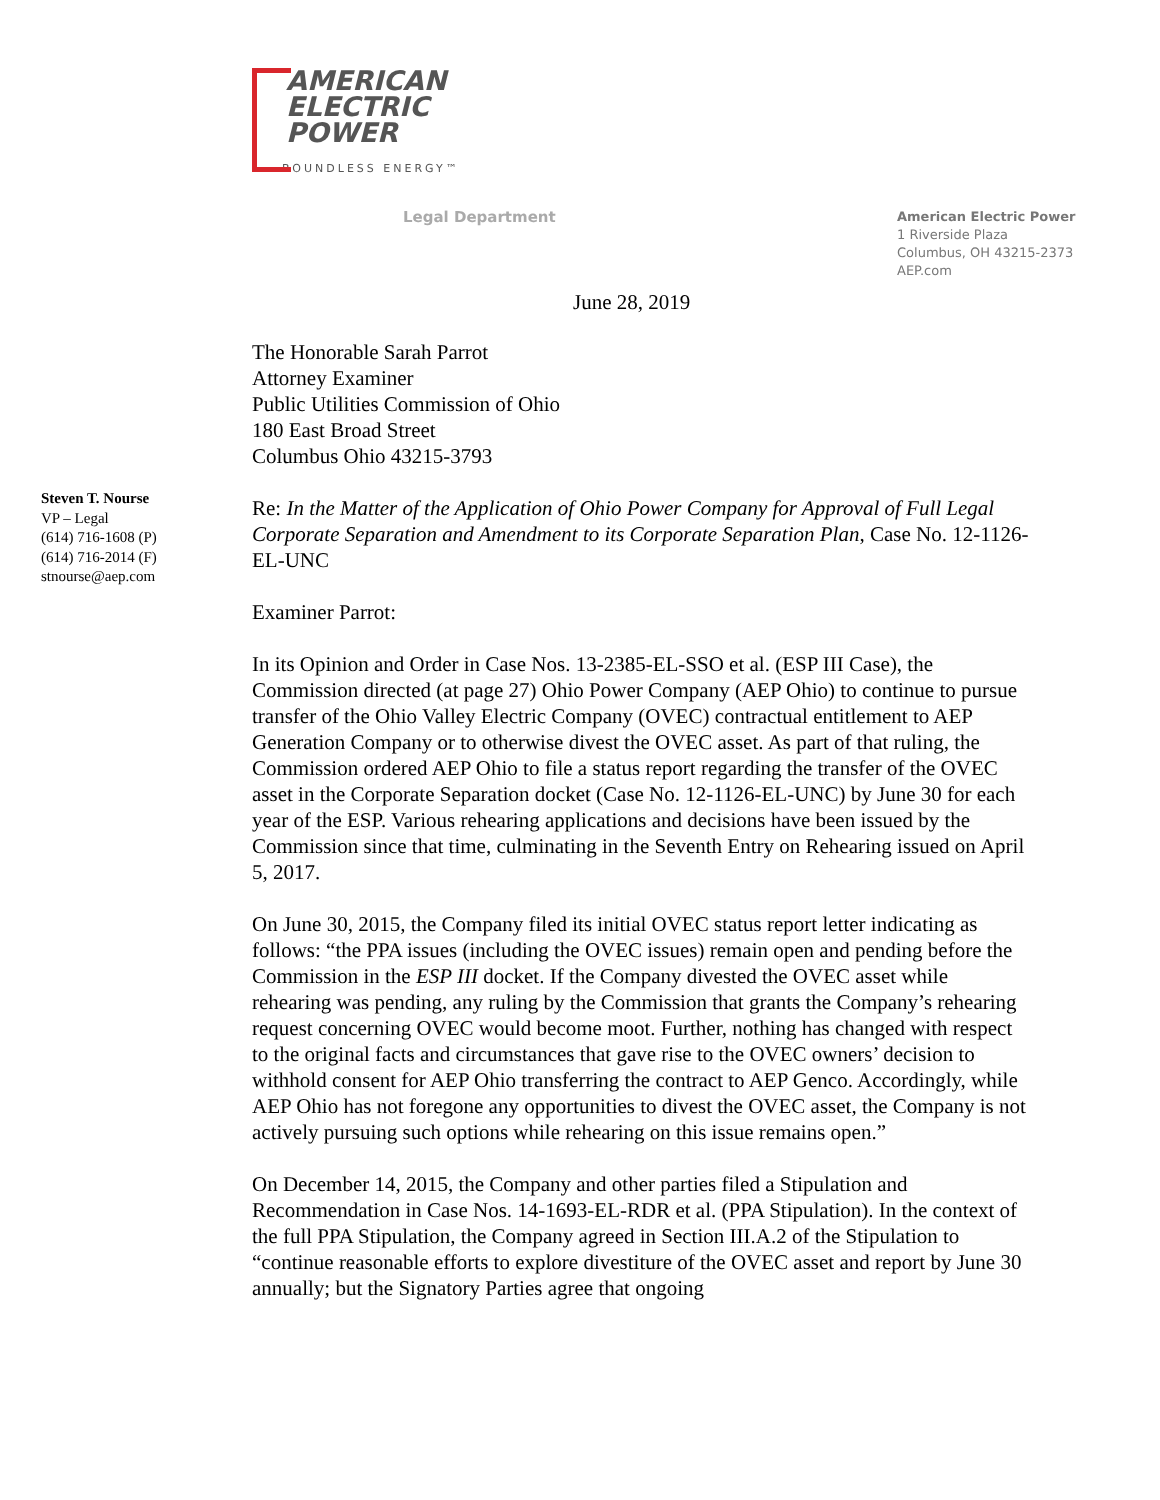AMERICAN
ELECTRIC
POWER
BOUNDLESS ENERGY™
Legal Department
American Electric Power
1 Riverside Plaza
Columbus, OH 43215-2373
AEP.com
June 28, 2019
Steven T. Nourse
VP – Legal
(614) 716-1608 (P)
(614) 716-2014 (F)
stnourse@aep.com
The Honorable Sarah Parrot
Attorney Examiner
Public Utilities Commission of Ohio
180 East Broad Street
Columbus Ohio 43215-3793
Re: In the Matter of the Application of Ohio Power Company for Approval of Full Legal Corporate Separation and Amendment to its Corporate Separation Plan, Case No. 12-1126-EL-UNC
Examiner Parrot:
In its Opinion and Order in Case Nos. 13-2385-EL-SSO et al. (ESP III Case), the Commission directed (at page 27) Ohio Power Company (AEP Ohio) to continue to pursue transfer of the Ohio Valley Electric Company (OVEC) contractual entitlement to AEP Generation Company or to otherwise divest the OVEC asset. As part of that ruling, the Commission ordered AEP Ohio to file a status report regarding the transfer of the OVEC asset in the Corporate Separation docket (Case No. 12-1126-EL-UNC) by June 30 for each year of the ESP. Various rehearing applications and decisions have been issued by the Commission since that time, culminating in the Seventh Entry on Rehearing issued on April 5, 2017.
On June 30, 2015, the Company filed its initial OVEC status report letter indicating as follows: “the PPA issues (including the OVEC issues) remain open and pending before the Commission in the ESP III docket. If the Company divested the OVEC asset while rehearing was pending, any ruling by the Commission that grants the Company’s rehearing request concerning OVEC would become moot. Further, nothing has changed with respect to the original facts and circumstances that gave rise to the OVEC owners’ decision to withhold consent for AEP Ohio transferring the contract to AEP Genco. Accordingly, while AEP Ohio has not foregone any opportunities to divest the OVEC asset, the Company is not actively pursuing such options while rehearing on this issue remains open.”
On December 14, 2015, the Company and other parties filed a Stipulation and Recommendation in Case Nos. 14-1693-EL-RDR et al. (PPA Stipulation). In the context of the full PPA Stipulation, the Company agreed in Section III.A.2 of the Stipulation to “continue reasonable efforts to explore divestiture of the OVEC asset and report by June 30 annually; but the Signatory Parties agree that ongoing